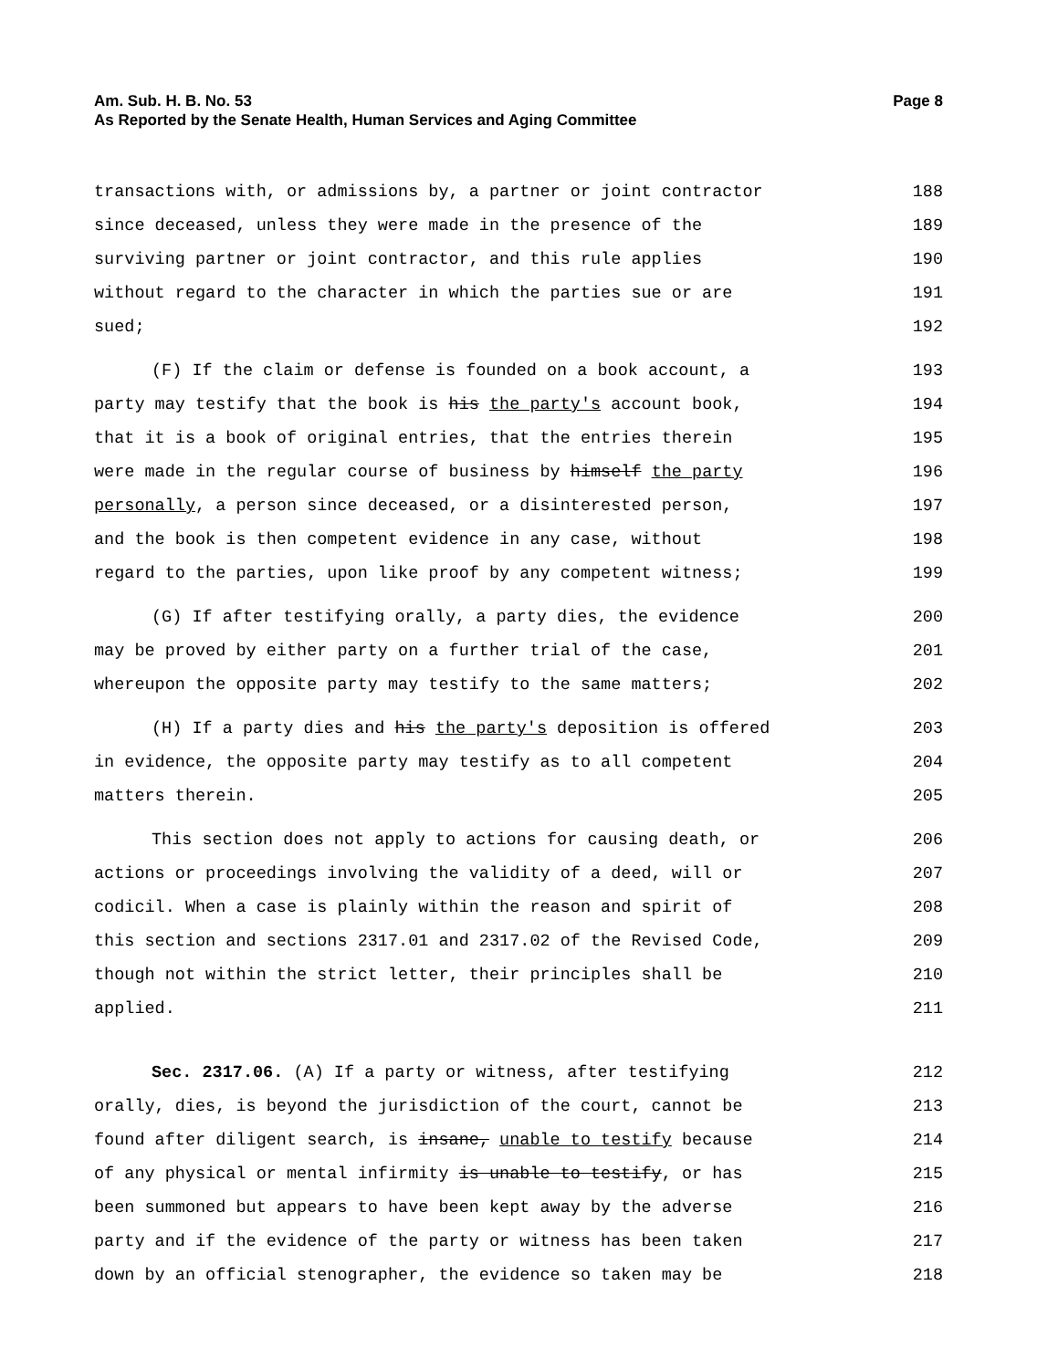Am. Sub. H. B. No. 53
As Reported by the Senate Health, Human Services and Aging Committee Page 8
transactions with, or admissions by, a partner or joint contractor 188
since deceased, unless they were made in the presence of the 189
surviving partner or joint contractor, and this rule applies 190
without regard to the character in which the parties sue or are 191
sued; 192
(F) If the claim or defense is founded on a book account, a 193
party may testify that the book is his the party's account book, 194
that it is a book of original entries, that the entries therein 195
were made in the regular course of business by himself the party 196
personally, a person since deceased, or a disinterested person, 197
and the book is then competent evidence in any case, without 198
regard to the parties, upon like proof by any competent witness; 199
(G) If after testifying orally, a party dies, the evidence 200
may be proved by either party on a further trial of the case, 201
whereupon the opposite party may testify to the same matters; 202
(H) If a party dies and his the party's deposition is offered 203
in evidence, the opposite party may testify as to all competent 204
matters therein. 205
This section does not apply to actions for causing death, or 206
actions or proceedings involving the validity of a deed, will or 207
codicil. When a case is plainly within the reason and spirit of 208
this section and sections 2317.01 and 2317.02 of the Revised Code, 209
though not within the strict letter, their principles shall be 210
applied. 211
Sec. 2317.06. (A) If a party or witness, after testifying 212
orally, dies, is beyond the jurisdiction of the court, cannot be 213
found after diligent search, is insane, unable to testify because 214
of any physical or mental infirmity is unable to testify, or has 215
been summoned but appears to have been kept away by the adverse 216
party and if the evidence of the party or witness has been taken 217
down by an official stenographer, the evidence so taken may be 218